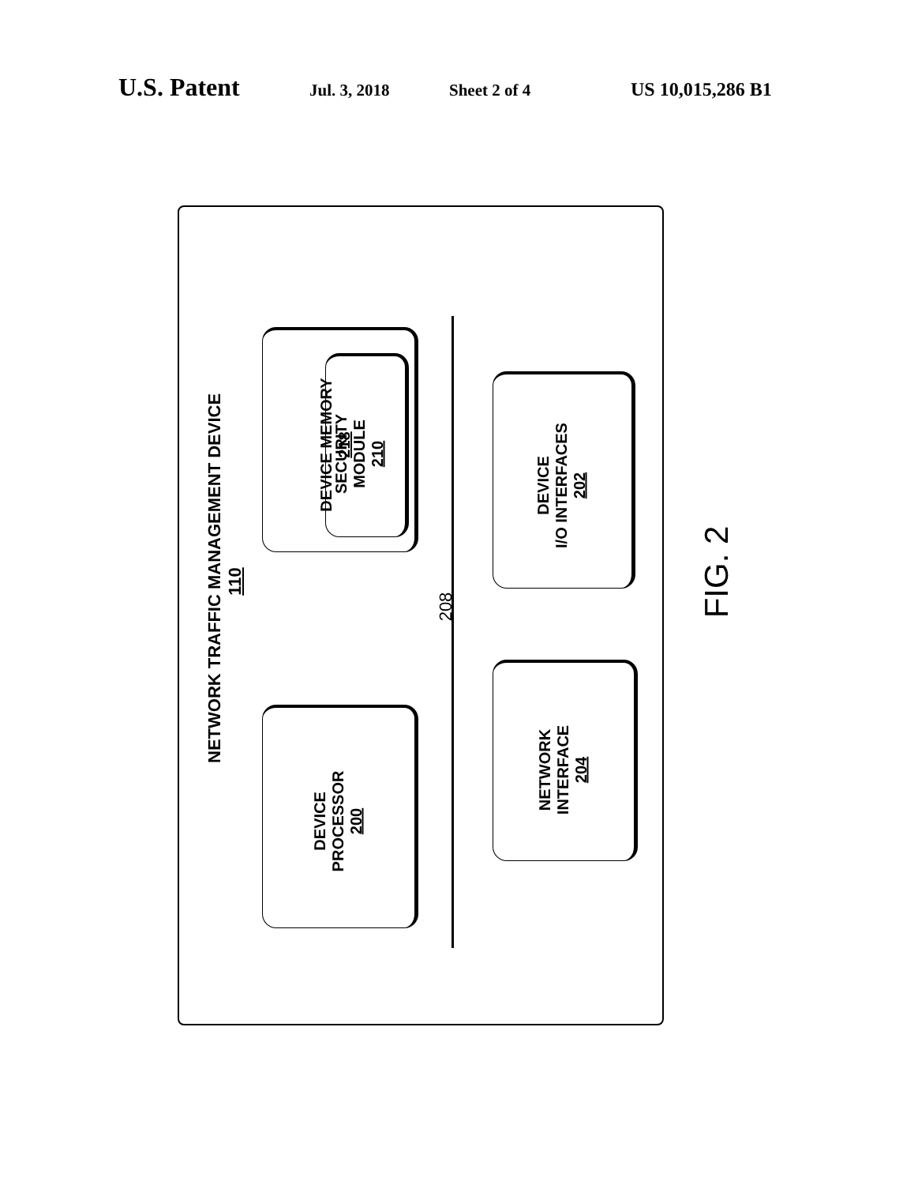U.S. Patent Jul. 3, 2018 Sheet 2 of 4 US 10,015,286 B1
NETWORK TRAFFIC MANAGEMENT DEVICE
110
DEVICE MEMORY
218
SECURITY
MODULE
210
DEVICE
I/O INTERFACES
202
DEVICE
PROCESSOR
200
NETWORK
INTERFACE
204
208
FIG. 2